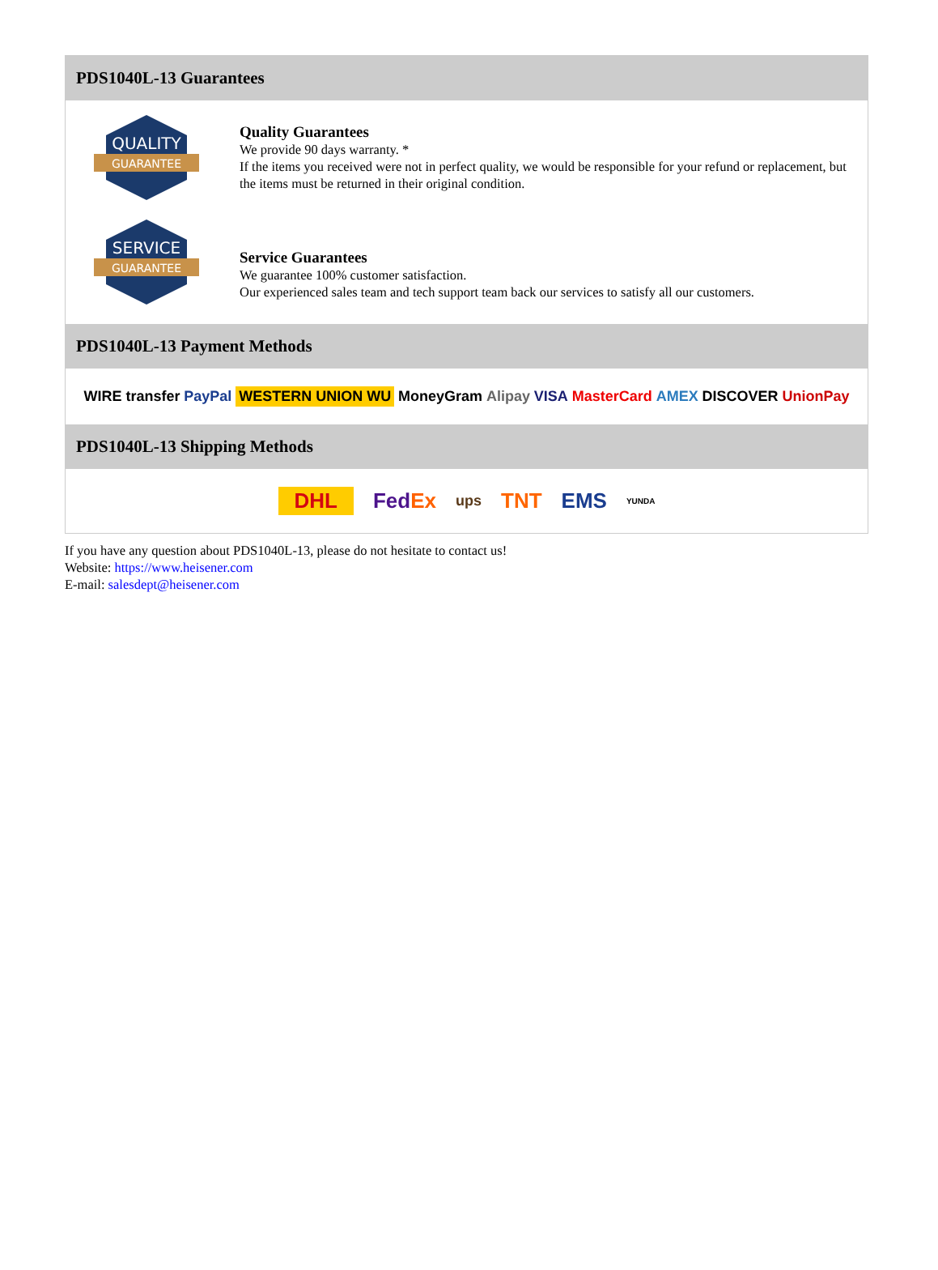PDS1040L-13 Guarantees
QUALITY
GUARANTEE
Quality Guarantees
We provide 90 days warranty. *
If the items you received were not in perfect quality, we would be responsible for your refund or replacement, but the items must be returned in their original condition.
SERVICE
GUARANTEE
Service Guarantees
We guarantee 100% customer satisfaction.
Our experienced sales team and tech support team back our services to satisfy all our customers.
PDS1040L-13 Payment Methods
WIRE transfer PayPal WESTERN UNION WU MoneyGram Alipay VISA MasterCard AMEX DISCOVER UnionPay
PDS1040L-13 Shipping Methods
DHL FedEx ups TNT EMS YUNDA
If you have any question about PDS1040L-13, please do not hesitate to contact us!
Website: https://www.heisener.com
E-mail: salesdept@heisener.com